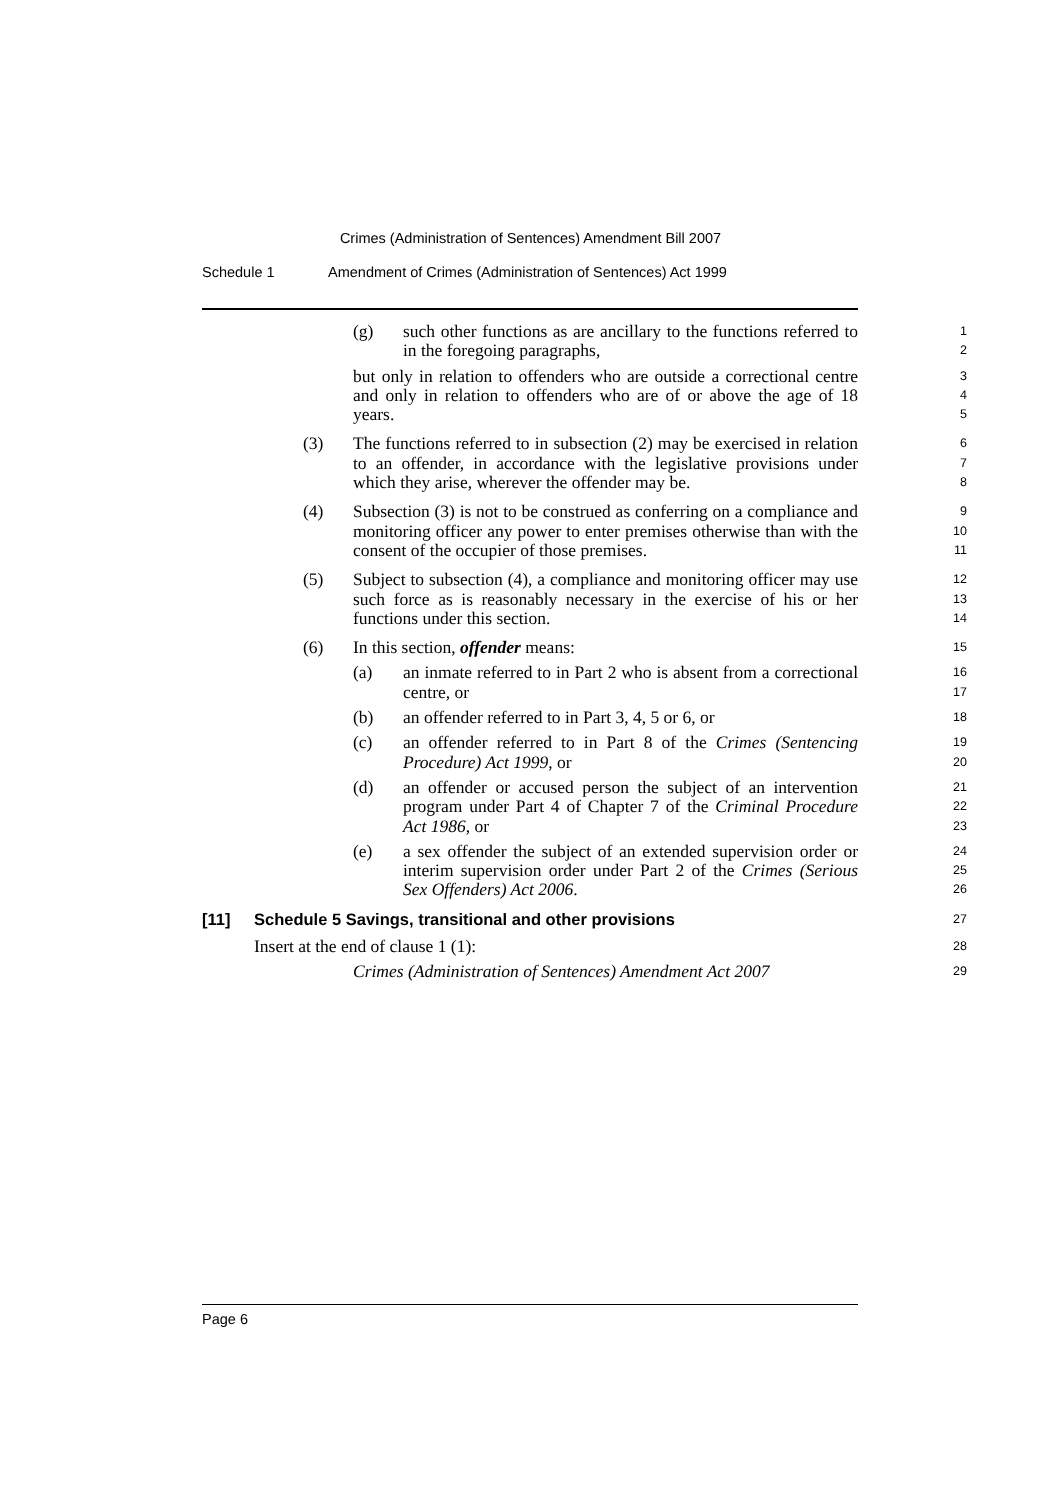Crimes (Administration of Sentences) Amendment Bill 2007
Schedule 1 Amendment of Crimes (Administration of Sentences) Act 1999
(g) such other functions as are ancillary to the functions referred to in the foregoing paragraphs,
1
2
but only in relation to offenders who are outside a correctional centre and only in relation to offenders who are of or above the age of 18 years.
3
4
5
(3) The functions referred to in subsection (2) may be exercised in relation to an offender, in accordance with the legislative provisions under which they arise, wherever the offender may be.
6
7
8
(4) Subsection (3) is not to be construed as conferring on a compliance and monitoring officer any power to enter premises otherwise than with the consent of the occupier of those premises.
9
10
11
(5) Subject to subsection (4), a compliance and monitoring officer may use such force as is reasonably necessary in the exercise of his or her functions under this section.
12
13
14
(6) In this section, offender means:
15
(a) an inmate referred to in Part 2 who is absent from a correctional centre, or
16
17
(b) an offender referred to in Part 3, 4, 5 or 6, or
18
(c) an offender referred to in Part 8 of the Crimes (Sentencing Procedure) Act 1999, or
19
20
(d) an offender or accused person the subject of an intervention program under Part 4 of Chapter 7 of the Criminal Procedure Act 1986, or
21
22
23
(e) a sex offender the subject of an extended supervision order or interim supervision order under Part 2 of the Crimes (Serious Sex Offenders) Act 2006.
24
25
26
[11] Schedule 5 Savings, transitional and other provisions
27
Insert at the end of clause 1 (1):
28
Crimes (Administration of Sentences) Amendment Act 2007
29
Page 6